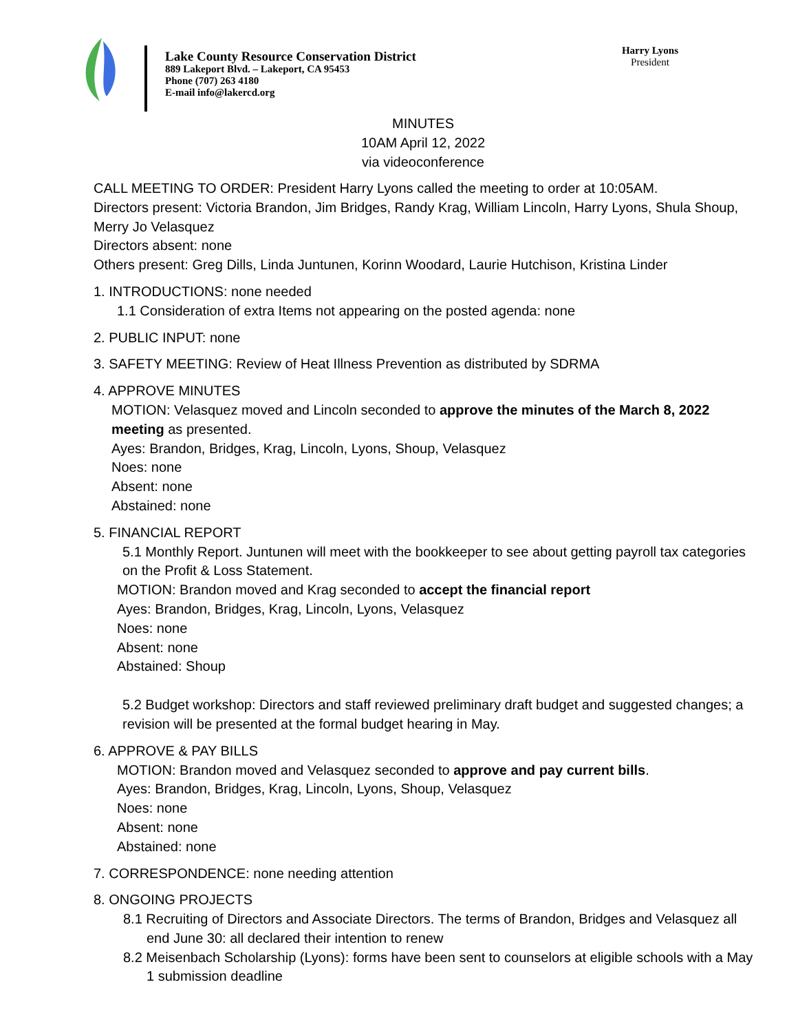Lake County Resource Conservation District
889 Lakeport Blvd. – Lakeport, CA 95453
Phone (707) 263 4180
E-mail info@lakercd.org
Harry Lyons
President
MINUTES
10AM April 12, 2022
via videoconference
CALL MEETING TO ORDER: President Harry Lyons called the meeting to order at 10:05AM.
Directors present: Victoria Brandon, Jim Bridges, Randy Krag, William Lincoln, Harry Lyons, Shula Shoup, Merry Jo Velasquez
Directors absent: none
Others present: Greg Dills, Linda Juntunen, Korinn Woodard, Laurie Hutchison, Kristina Linder
1. INTRODUCTIONS: none needed
1.1 Consideration of extra Items not appearing on the posted agenda: none
2. PUBLIC INPUT: none
3. SAFETY MEETING: Review of Heat Illness Prevention as distributed by SDRMA
4. APPROVE MINUTES
MOTION: Velasquez moved and Lincoln seconded to approve the minutes of the March 8, 2022 meeting as presented.
Ayes: Brandon, Bridges, Krag, Lincoln, Lyons, Shoup, Velasquez
Noes: none
Absent: none
Abstained: none
5. FINANCIAL REPORT
5.1 Monthly Report. Juntunen will meet with the bookkeeper to see about getting payroll tax categories on the Profit & Loss Statement.
MOTION: Brandon moved and Krag seconded to accept the financial report
Ayes: Brandon, Bridges, Krag, Lincoln, Lyons, Velasquez
Noes: none
Absent: none
Abstained: Shoup
5.2 Budget workshop: Directors and staff reviewed preliminary draft budget and suggested changes; a revision will be presented at the formal budget hearing in May.
6. APPROVE & PAY BILLS
MOTION: Brandon moved and Velasquez seconded to approve and pay current bills.
Ayes: Brandon, Bridges, Krag, Lincoln, Lyons, Shoup, Velasquez
Noes: none
Absent: none
Abstained: none
7. CORRESPONDENCE: none needing attention
8. ONGOING PROJECTS
8.1 Recruiting of Directors and Associate Directors. The terms of Brandon, Bridges and Velasquez all end June 30: all declared their intention to renew
8.2 Meisenbach Scholarship (Lyons): forms have been sent to counselors at eligible schools with a May 1 submission deadline